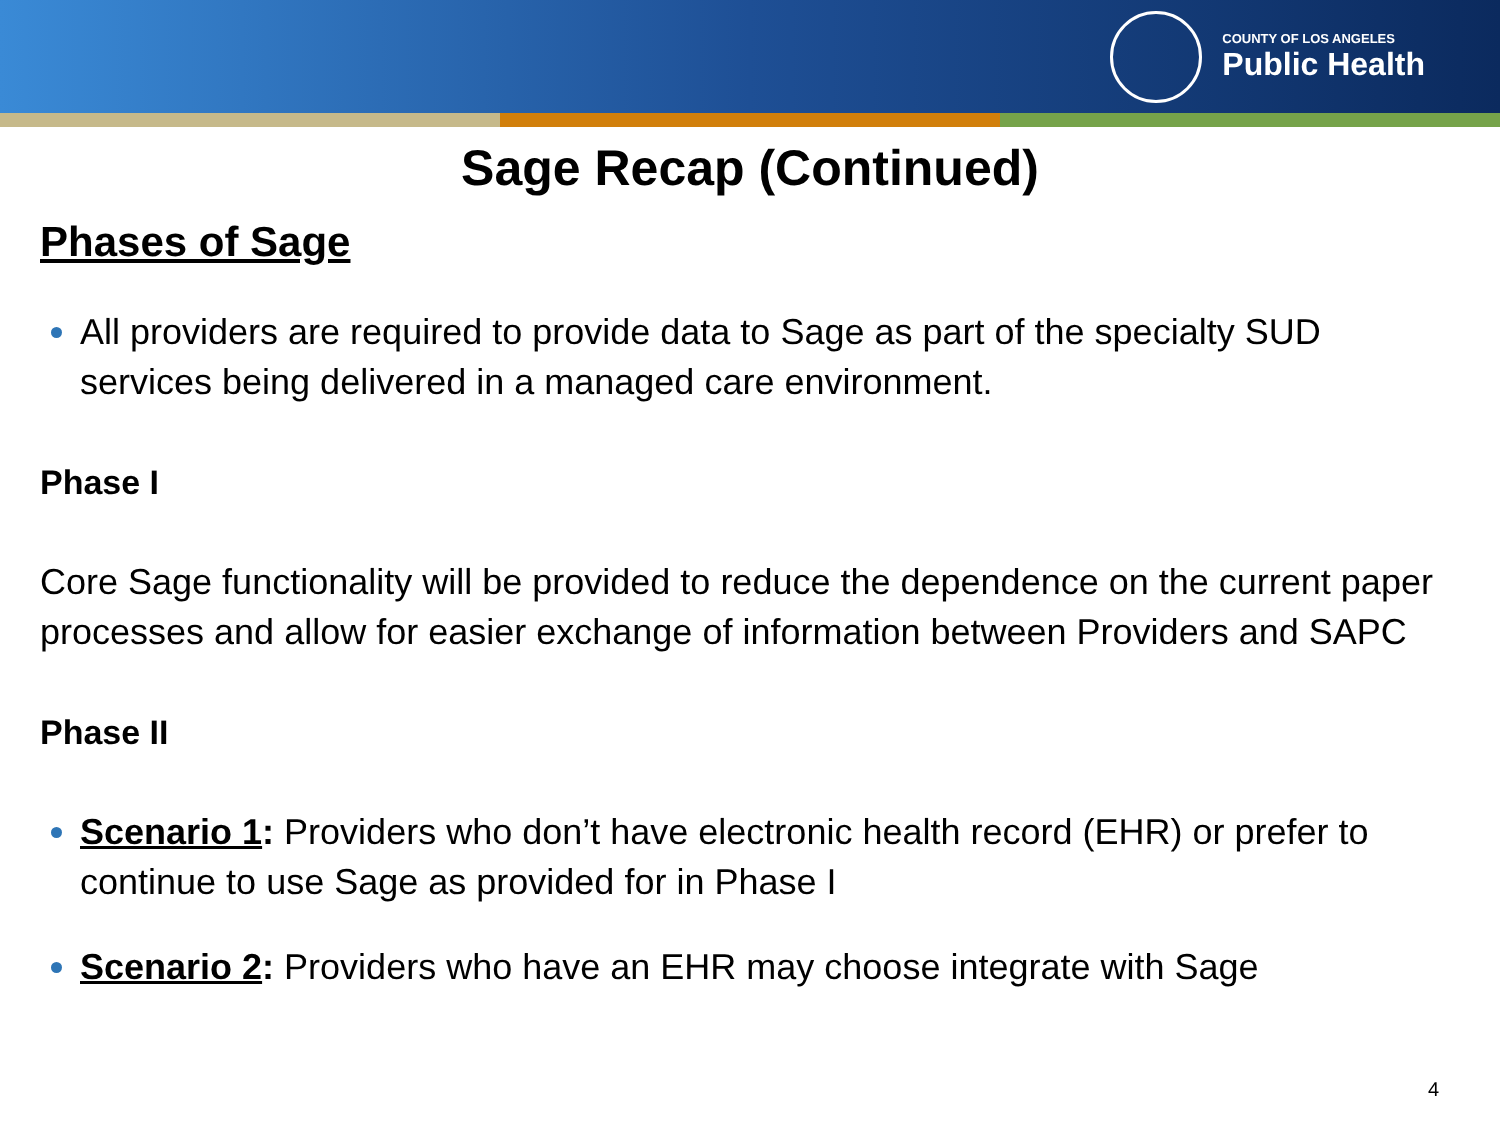COUNTY OF LOS ANGELES
Public Health
Sage Recap (Continued)
Phases of Sage
All providers are required to provide data to Sage as part of the specialty SUD services being delivered in a managed care environment.
Phase I
Core Sage functionality will be provided to reduce the dependence on the current paper processes and allow for easier exchange of information between Providers and SAPC
Phase II
Scenario 1: Providers who don’t have electronic health record (EHR) or prefer to continue to use Sage as provided for in Phase I
Scenario 2: Providers who have an EHR may choose integrate with Sage
4